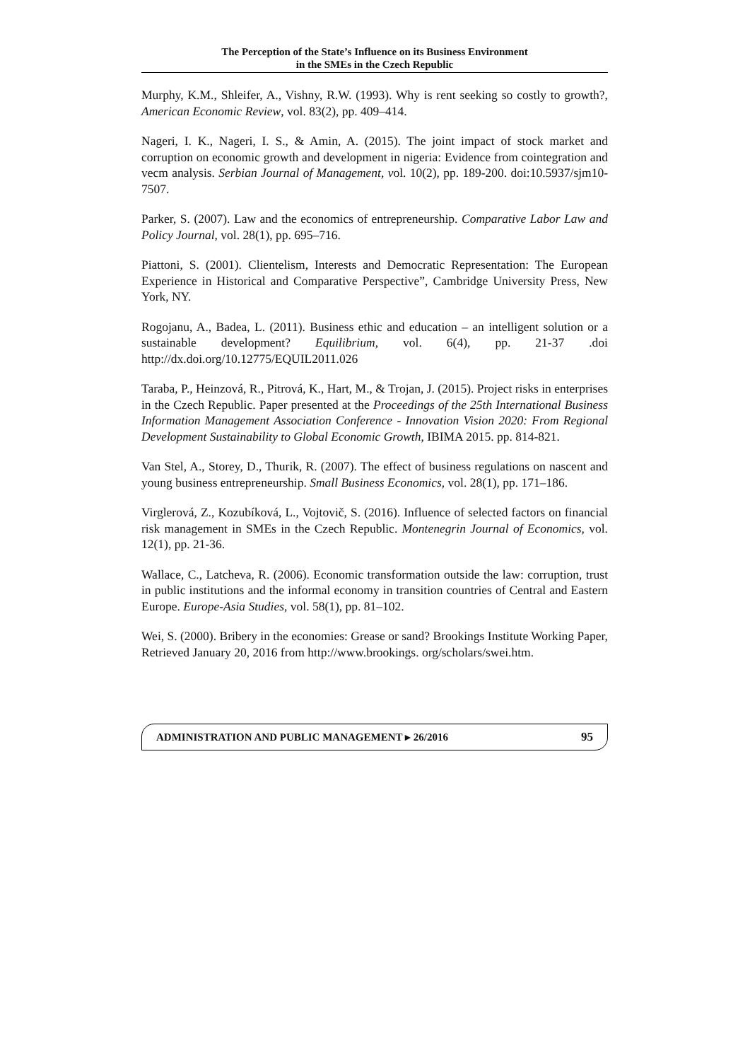The Perception of the State’s Influence on its Business Environment
in the SMEs in the Czech Republic
Murphy, K.M., Shleifer, A., Vishny, R.W. (1993). Why is rent seeking so costly to growth?, American Economic Review, vol. 83(2), pp. 409–414.
Nageri, I. K., Nageri, I. S., & Amin, A. (2015). The joint impact of stock market and corruption on economic growth and development in nigeria: Evidence from cointegration and vecm analysis. Serbian Journal of Management, vol. 10(2), pp. 189-200. doi:10.5937/sjm10-7507.
Parker, S. (2007). Law and the economics of entrepreneurship. Comparative Labor Law and Policy Journal, vol. 28(1), pp. 695–716.
Piattoni, S. (2001). Clientelism, Interests and Democratic Representation: The European Experience in Historical and Comparative Perspective”, Cambridge University Press, New York, NY.
Rogojanu, A., Badea, L. (2011). Business ethic and education – an intelligent solution or a sustainable development? Equilibrium, vol. 6(4), pp. 21-37 .doi http://dx.doi.org/10.12775/EQUIL2011.026
Taraba, P., Heinzová, R., Pitrová, K., Hart, M., & Trojan, J. (2015). Project risks in enterprises in the Czech Republic. Paper presented at the Proceedings of the 25th International Business Information Management Association Conference - Innovation Vision 2020: From Regional Development Sustainability to Global Economic Growth, IBIMA 2015. pp. 814-821.
Van Stel, A., Storey, D., Thurik, R. (2007). The effect of business regulations on nascent and young business entrepreneurship. Small Business Economics, vol. 28(1), pp. 171–186.
Virglerová, Z., Kozubíková, L., Vojtovič, S. (2016). Influence of selected factors on financial risk management in SMEs in the Czech Republic. Montenegrin Journal of Economics, vol. 12(1), pp. 21-36.
Wallace, C., Latcheva, R. (2006). Economic transformation outside the law: corruption, trust in public institutions and the informal economy in transition countries of Central and Eastern Europe. Europe-Asia Studies, vol. 58(1), pp. 81–102.
Wei, S. (2000). Bribery in the economies: Grease or sand? Brookings Institute Working Paper, Retrieved January 20, 2016 from http://www.brookings. org/scholars/swei.htm.
ADMINISTRATION AND PUBLIC MANAGEMENT ▸ 26/2016 95